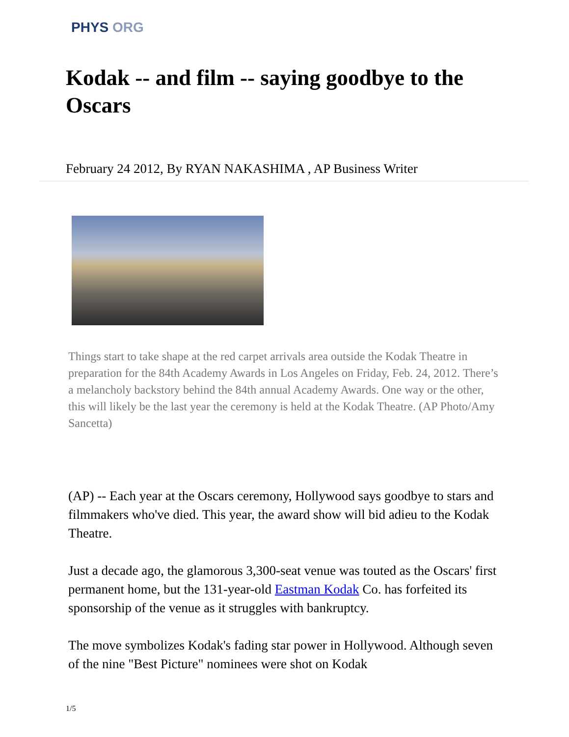PHYS ORG
Kodak -- and film -- saying goodbye to the Oscars
February 24 2012, By RYAN NAKASHIMA , AP Business Writer
Things start to take shape at the red carpet arrivals area outside the Kodak Theatre in preparation for the 84th Academy Awards in Los Angeles on Friday, Feb. 24, 2012. There’s a melancholy backstory behind the 84th annual Academy Awards. One way or the other, this will likely be the last year the ceremony is held at the Kodak Theatre. (AP Photo/Amy Sancetta)
(AP) -- Each year at the Oscars ceremony, Hollywood says goodbye to stars and filmmakers who've died. This year, the award show will bid adieu to the Kodak Theatre.
Just a decade ago, the glamorous 3,300-seat venue was touted as the Oscars' first permanent home, but the 131-year-old Eastman Kodak Co. has forfeited its sponsorship of the venue as it struggles with bankruptcy.
The move symbolizes Kodak's fading star power in Hollywood. Although seven of the nine "Best Picture" nominees were shot on Kodak
1/5